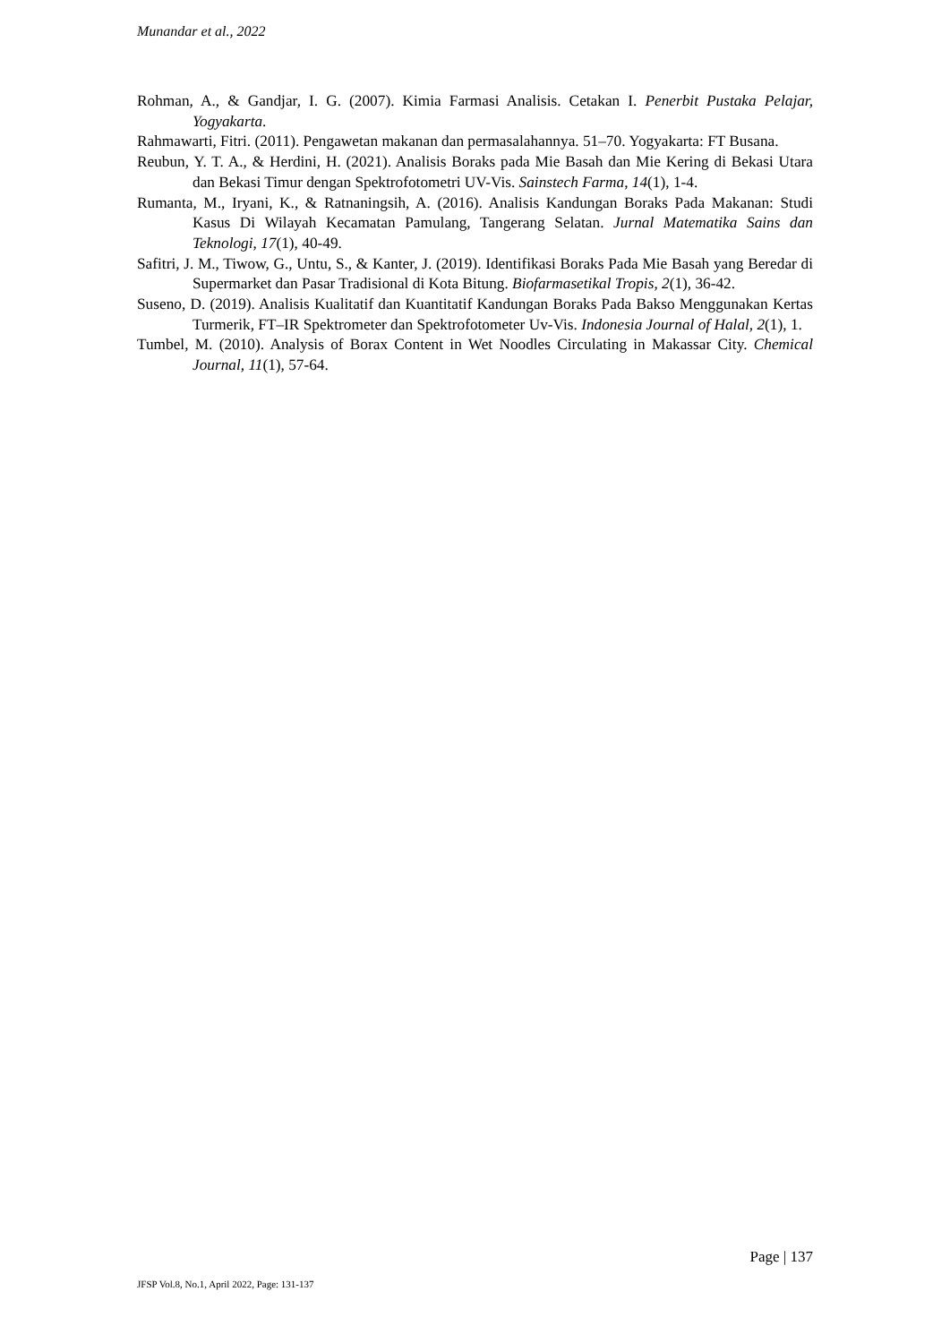Munandar et al., 2022
Rohman, A., & Gandjar, I. G. (2007). Kimia Farmasi Analisis. Cetakan I. Penerbit Pustaka Pelajar, Yogyakarta.
Rahmawarti, Fitri. (2011). Pengawetan makanan dan permasalahannya. 51–70. Yogyakarta: FT Busana.
Reubun, Y. T. A., & Herdini, H. (2021). Analisis Boraks pada Mie Basah dan Mie Kering di Bekasi Utara dan Bekasi Timur dengan Spektrofotometri UV-Vis. Sainstech Farma, 14(1), 1-4.
Rumanta, M., Iryani, K., & Ratnaningsih, A. (2016). Analisis Kandungan Boraks Pada Makanan: Studi Kasus Di Wilayah Kecamatan Pamulang, Tangerang Selatan. Jurnal Matematika Sains dan Teknologi, 17(1), 40-49.
Safitri, J. M., Tiwow, G., Untu, S., & Kanter, J. (2019). Identifikasi Boraks Pada Mie Basah yang Beredar di Supermarket dan Pasar Tradisional di Kota Bitung. Biofarmasetikal Tropis, 2(1), 36-42.
Suseno, D. (2019). Analisis Kualitatif dan Kuantitatif Kandungan Boraks Pada Bakso Menggunakan Kertas Turmerik, FT–IR Spektrometer dan Spektrofotometer Uv-Vis. Indonesia Journal of Halal, 2(1), 1.
Tumbel, M. (2010). Analysis of Borax Content in Wet Noodles Circulating in Makassar City. Chemical Journal, 11(1), 57-64.
Page | 137
JFSP Vol.8, No.1, April 2022, Page: 131-137